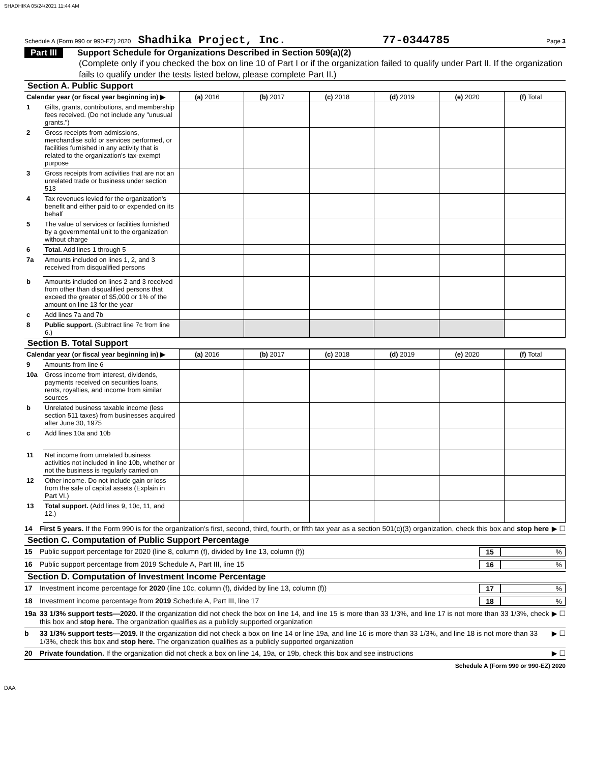SHADHIKA 05/24/2021 11:44 AM
Schedule A (Form 990 or 990-EZ) 2020 Shadhika Project, Inc. 77-0344785 Page 3
Part III Support Schedule for Organizations Described in Section 509(a)(2)
(Complete only if you checked the box on line 10 of Part I or if the organization failed to qualify under Part II. If the organization fails to qualify under the tests listed below, please complete Part II.)
Section A. Public Support
| Calendar year (or fiscal year beginning in) ▶ | | (a) 2016 | (b) 2017 | (c) 2018 | (d) 2019 | (e) 2020 | (f) Total |
| 1 | Gifts, grants, contributions, and membership fees received. (Do not include any "unusual grants.") | | | | | | |
| 2 | Gross receipts from admissions, merchandise sold or services performed, or facilities furnished in any activity that is related to the organization's tax-exempt purpose | | | | | | |
| 3 | Gross receipts from activities that are not an unrelated trade or business under section 513 | | | | | | |
| 4 | Tax revenues levied for the organization's benefit and either paid to or expended on its behalf | | | | | | |
| 5 | The value of services or facilities furnished by a governmental unit to the organization without charge | | | | | | |
| 6 | Total. Add lines 1 through 5 | | | | | | |
| 7a | Amounts included on lines 1, 2, and 3 received from disqualified persons | | | | | | |
| b | Amounts included on lines 2 and 3 received from other than disqualified persons that exceed the greater of $5,000 or 1% of the amount on line 13 for the year | | | | | | |
| c | Add lines 7a and 7b | | | | | | |
| 8 | Public support. (Subtract line 7c from line 6.) | | | | | | |
Section B. Total Support
| Calendar year (or fiscal year beginning in) ▶ | | (a) 2016 | (b) 2017 | (c) 2018 | (d) 2019 | (e) 2020 | (f) Total |
| 9 | Amounts from line 6 | | | | | | |
| 10a | Gross income from interest, dividends, payments received on securities loans, rents, royalties, and income from similar sources | | | | | | |
| b | Unrelated business taxable income (less section 511 taxes) from businesses acquired after June 30, 1975 | | | | | | |
| c | Add lines 10a and 10b | | | | | | |
| 11 | Net income from unrelated business activities not included in line 10b, whether or not the business is regularly carried on | | | | | | |
| 12 | Other income. Do not include gain or loss from the sale of capital assets (Explain in Part VI.) | | | | | | |
| 13 | Total support. (Add lines 9, 10c, 11, and 12.) | | | | | | |
14 First 5 years. If the Form 990 is for the organization's first, second, third, fourth, or fifth tax year as a section 501(c)(3) organization, check this box and stop here ▶ ☐
Section C. Computation of Public Support Percentage
15 Public support percentage for 2020 (line 8, column (f), divided by line 13, column (f)) 15%
16 Public support percentage from 2019 Schedule A, Part III, line 15 16%
Section D. Computation of Investment Income Percentage
17 Investment income percentage for 2020 (line 10c, column (f), divided by line 13, column (f)) 17%
18 Investment income percentage from 2019 Schedule A, Part III, line 17 18%
19a 33 1/3% support tests—2020. If the organization did not check the box on line 14, and line 15 is more than 33 1/3%, and line 17 is not more than 33 1/3%, check this box and stop here. The organization qualifies as a publicly supported organization ▶ ☐
b 33 1/3% support tests—2019. If the organization did not check a box on line 14 or line 19a, and line 16 is more than 33 1/3%, and line 18 is not more than 33 1/3%, check this box and stop here. The organization qualifies as a publicly supported organization ▶ ☐
20 Private foundation. If the organization did not check a box on line 14, 19a, or 19b, check this box and see instructions ▶ ☐
Schedule A (Form 990 or 990-EZ) 2020
DAA